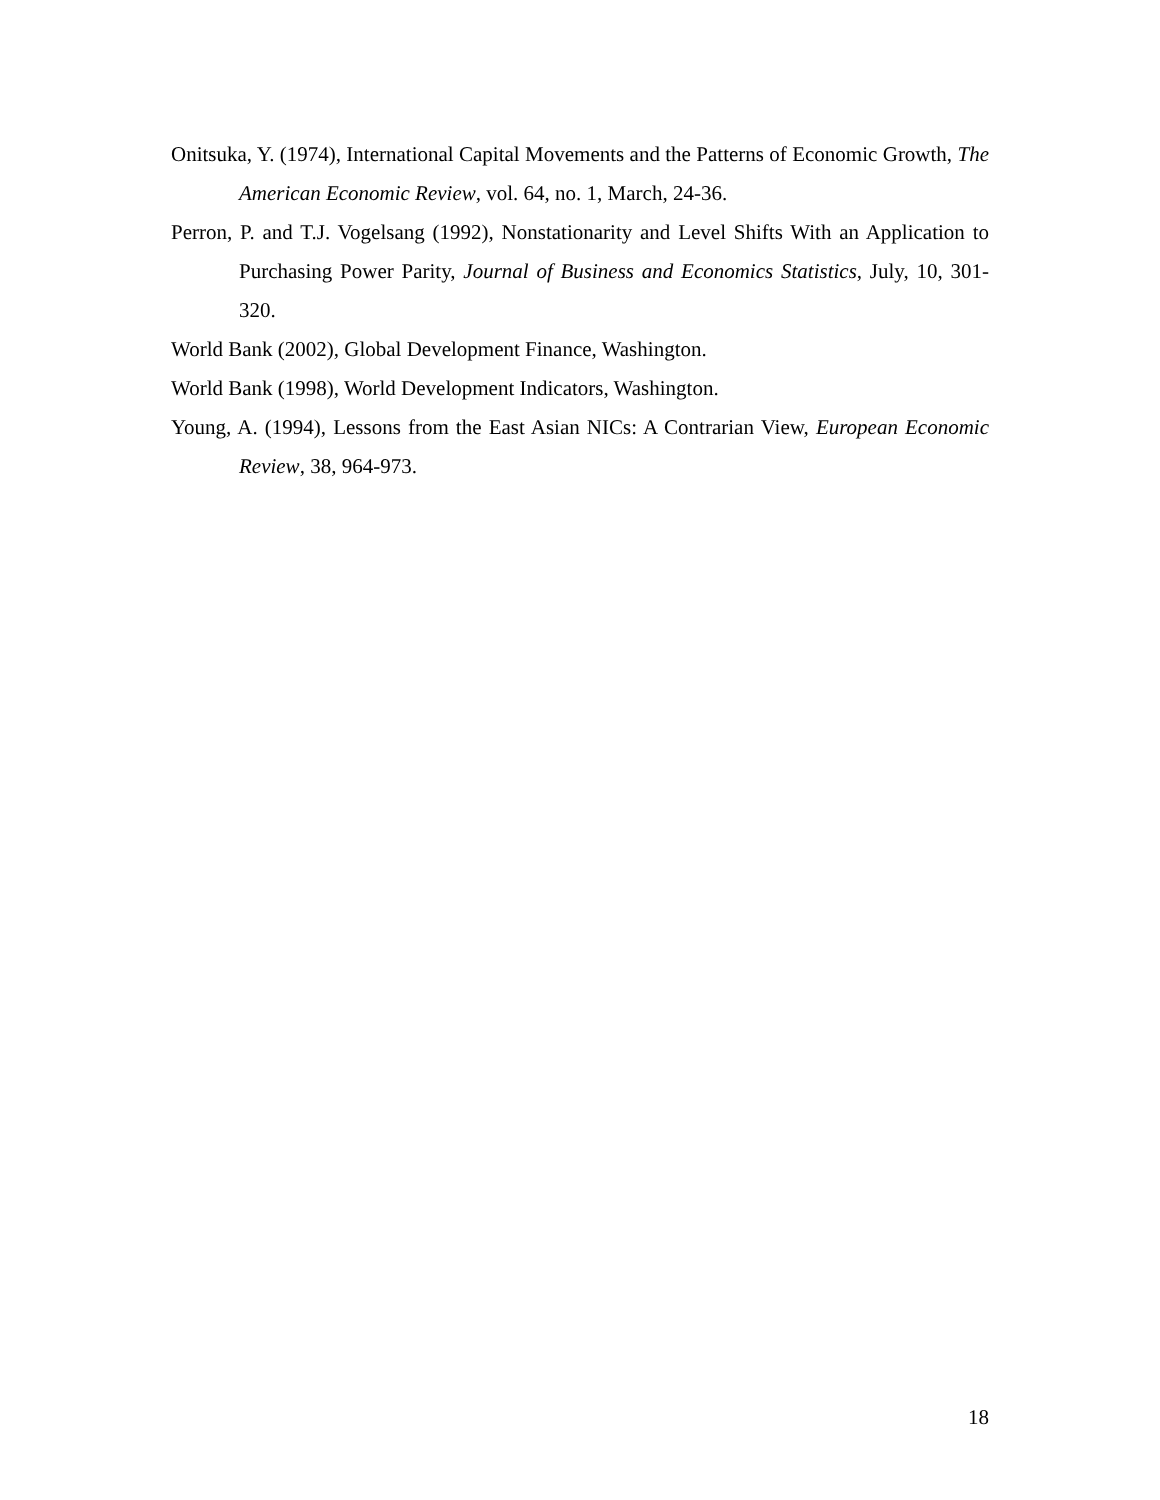Onitsuka, Y. (1974), International Capital Movements and the Patterns of Economic Growth, The American Economic Review, vol. 64, no. 1, March, 24-36.
Perron, P. and T.J. Vogelsang (1992), Nonstationarity and Level Shifts With an Application to Purchasing Power Parity, Journal of Business and Economics Statistics, July, 10, 301-320.
World Bank (2002), Global Development Finance, Washington.
World Bank (1998), World Development Indicators, Washington.
Young, A. (1994), Lessons from the East Asian NICs: A Contrarian View, European Economic Review, 38, 964-973.
18